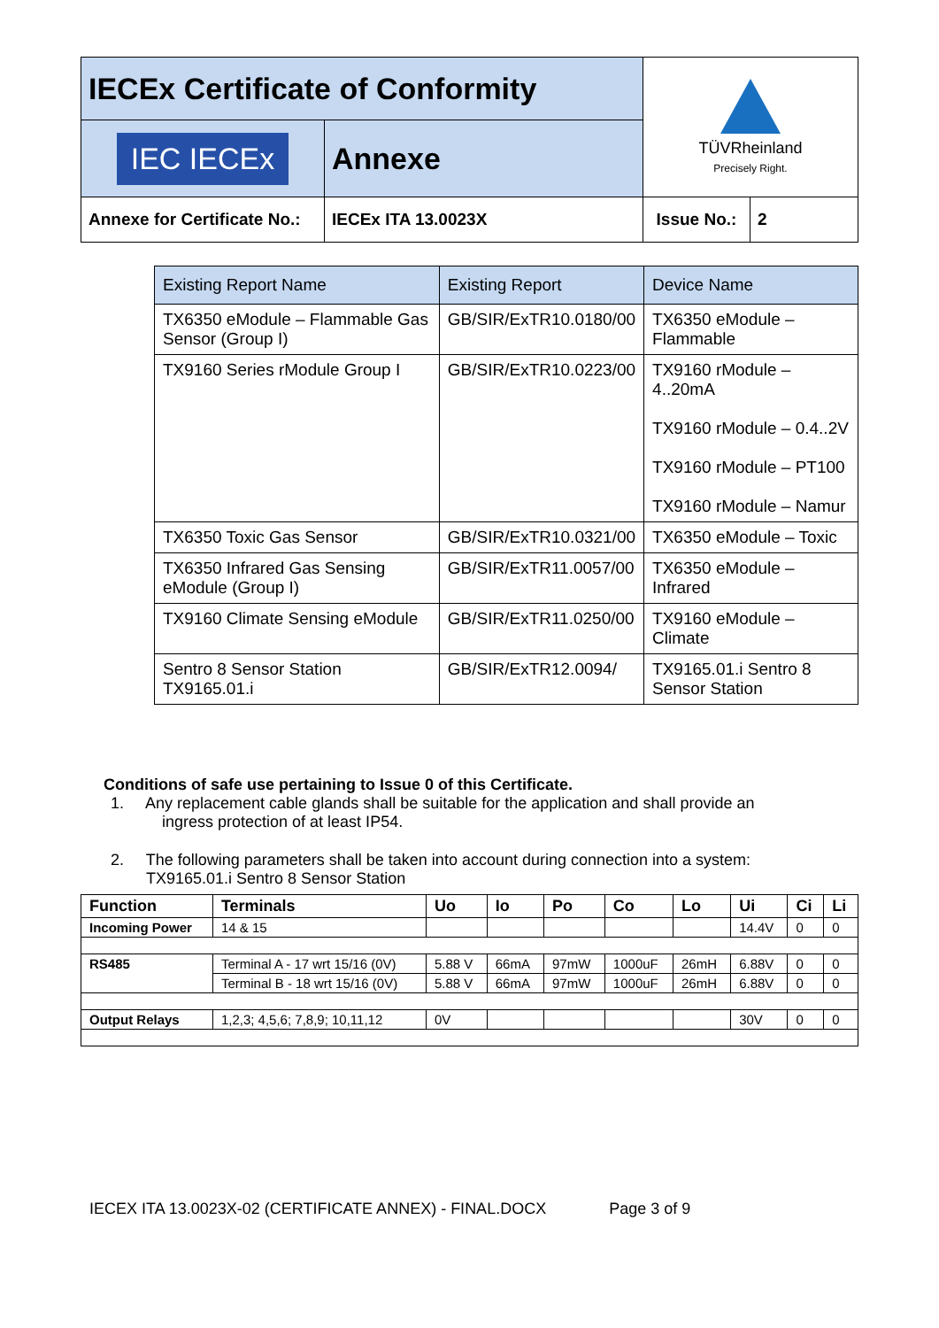| IECEx Certificate of Conformity | | | | TÜVRheinland Precisely Right. |
| IEC IECEx | Annexe | | | |
| Annexe for Certificate No.: | IECEx ITA 13.0023X | Issue No.: | 2 | |
| Existing Report Name | Existing Report | Device Name |
| --- | --- | --- |
| TX6350 eModule – Flammable Gas Sensor (Group I) | GB/SIR/ExTR10.0180/00 | TX6350 eModule – Flammable |
| TX9160 Series rModule Group I | GB/SIR/ExTR10.0223/00 | TX9160 rModule – 4..20mA TX9160 rModule – 0.4..2V TX9160 rModule – PT100 TX9160 rModule – Namur |
| TX6350 Toxic Gas Sensor | GB/SIR/ExTR10.0321/00 | TX6350 eModule – Toxic |
| TX6350 Infrared Gas Sensing eModule (Group I) | GB/SIR/ExTR11.0057/00 | TX6350 eModule – Infrared |
| TX9160 Climate Sensing eModule | GB/SIR/ExTR11.0250/00 | TX9160 eModule – Climate |
| Sentro 8 Sensor Station TX9165.01.i | GB/SIR/ExTR12.0094/ | TX9165.01.i Sentro 8 Sensor Station |
Conditions of safe use pertaining to Issue 0 of this Certificate.
1. Any replacement cable glands shall be suitable for the application and shall provide an
ingress protection of at least IP54.
2. The following parameters shall be taken into account during connection into a system:
TX9165.01.i Sentro 8 Sensor Station
| Function | Terminals | Uo | Io | Po | Co | Lo | Ui | Ci | Li |
| --- | --- | --- | --- | --- | --- | --- | --- | --- | --- |
| Incoming Power | 14 & 15 | | | | | | 14.4V | 0 | 0 |
| RS485 | Terminal A - 17 wrt 15/16 (0V) | 5.88 V | 66mA | 97mW | 1000uF | 26mH | 6.88V | 0 | 0 |
| | Terminal B - 18 wrt 15/16 (0V) | 5.88 V | 66mA | 97mW | 1000uF | 26mH | 6.88V | 0 | 0 |
| Output Relays | 1,2,3; 4,5,6; 7,8,9; 10,11,12 | 0V | | | | | 30V | 0 | 0 |
IECEX ITA 13.0023X-02 (CERTIFICATE ANNEX) - FINAL.DOCX Page 3 of 9